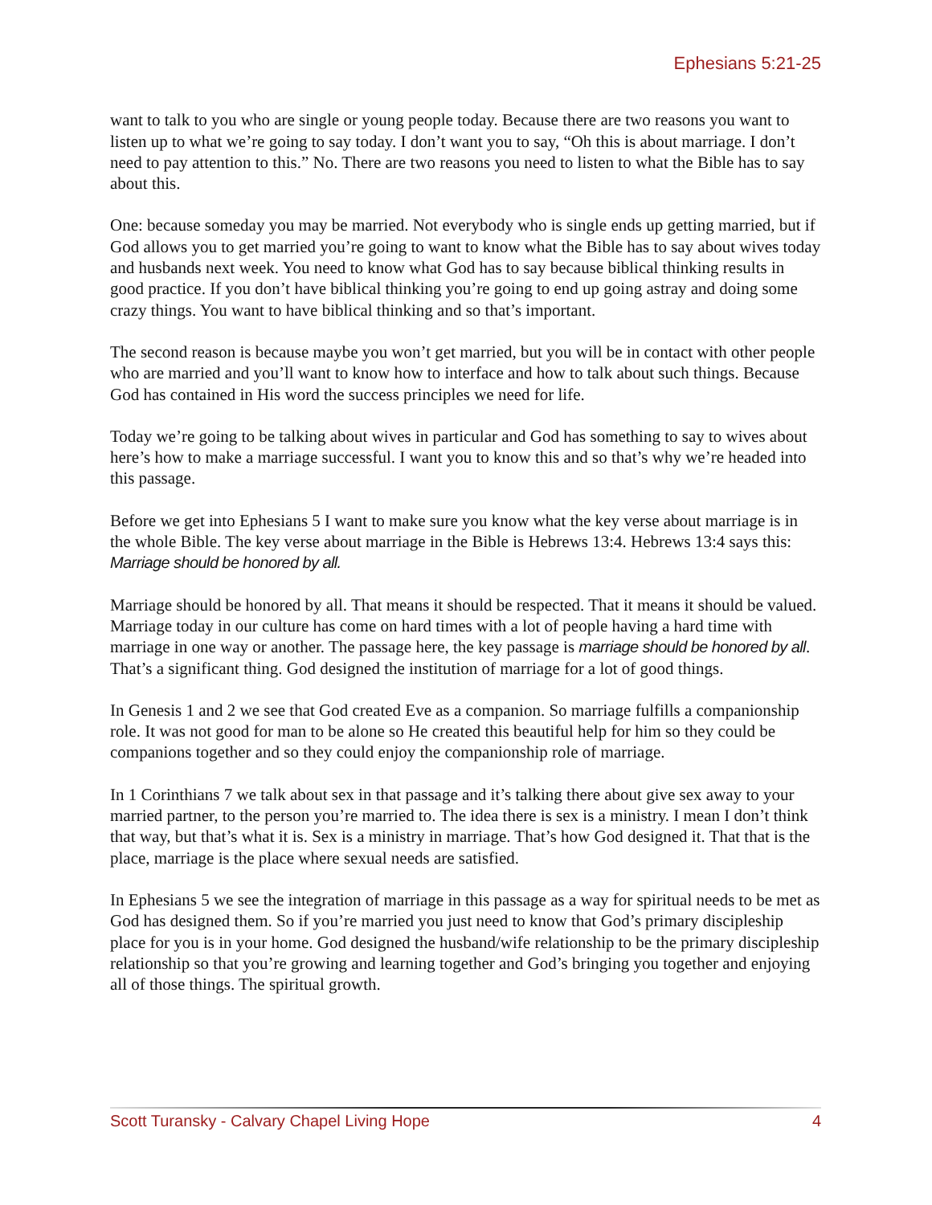Ephesians 5:21-25
want to talk to you who are single or young people today. Because there are two reasons you want to listen up to what we’re going to say today. I don’t want you to say, “Oh this is about marriage. I don’t need to pay attention to this.” No. There are two reasons you need to listen to what the Bible has to say about this.
One: because someday you may be married. Not everybody who is single ends up getting married, but if God allows you to get married you’re going to want to know what the Bible has to say about wives today and husbands next week. You need to know what God has to say because biblical thinking results in good practice. If you don’t have biblical thinking you’re going to end up going astray and doing some crazy things. You want to have biblical thinking and so that’s important.
The second reason is because maybe you won’t get married, but you will be in contact with other people who are married and you’ll want to know how to interface and how to talk about such things. Because God has contained in His word the success principles we need for life.
Today we’re going to be talking about wives in particular and God has something to say to wives about here’s how to make a marriage successful. I want you to know this and so that’s why we’re headed into this passage.
Before we get into Ephesians 5 I want to make sure you know what the key verse about marriage is in the whole Bible. The key verse about marriage in the Bible is Hebrews 13:4. Hebrews 13:4 says this: Marriage should be honored by all.
Marriage should be honored by all. That means it should be respected. That it means it should be valued. Marriage today in our culture has come on hard times with a lot of people having a hard time with marriage in one way or another. The passage here, the key passage is marriage should be honored by all. That’s a significant thing. God designed the institution of marriage for a lot of good things.
In Genesis 1 and 2 we see that God created Eve as a companion. So marriage fulfills a companionship role. It was not good for man to be alone so He created this beautiful help for him so they could be companions together and so they could enjoy the companionship role of marriage.
In 1 Corinthians 7 we talk about sex in that passage and it’s talking there about give sex away to your married partner, to the person you’re married to. The idea there is sex is a ministry. I mean I don’t think that way, but that’s what it is. Sex is a ministry in marriage. That’s how God designed it. That that is the place, marriage is the place where sexual needs are satisfied.
In Ephesians 5 we see the integration of marriage in this passage as a way for spiritual needs to be met as God has designed them. So if you’re married you just need to know that God’s primary discipleship place for you is in your home. God designed the husband/wife relationship to be the primary discipleship relationship so that you’re growing and learning together and God’s bringing you together and enjoying all of those things. The spiritual growth.
Scott Turansky - Calvary Chapel Living Hope 4